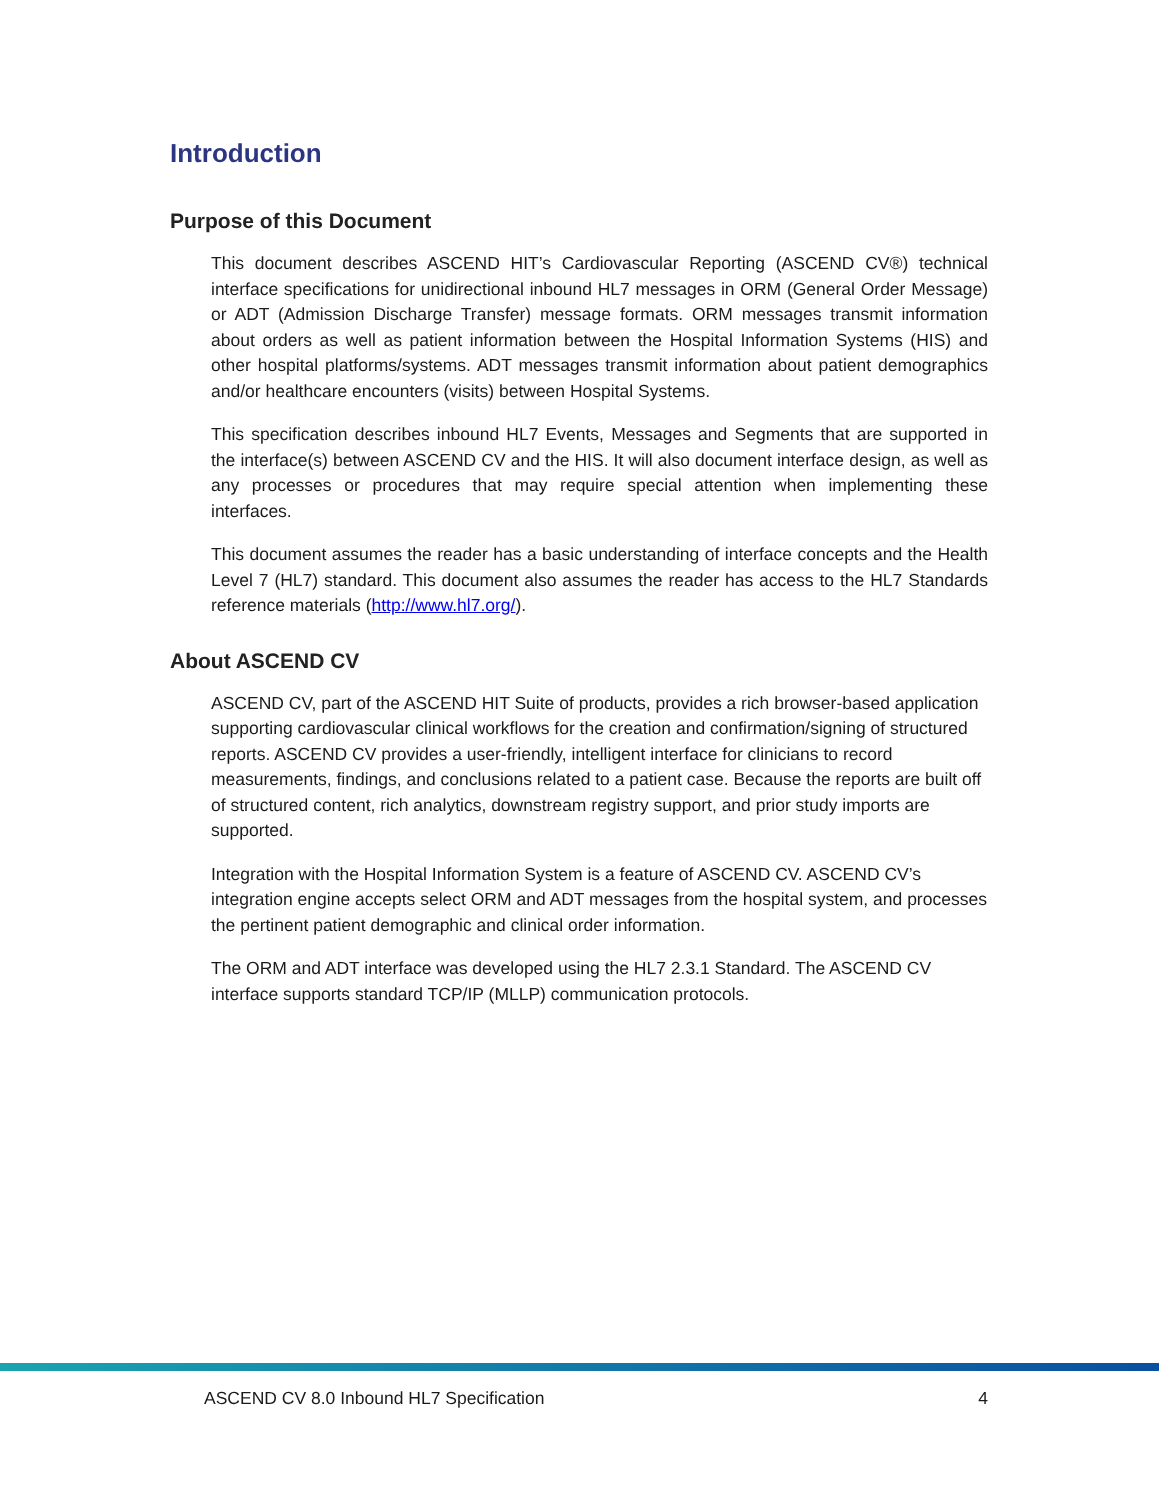Introduction
Purpose of this Document
This document describes ASCEND HIT’s Cardiovascular Reporting (ASCEND CV®) technical interface specifications for unidirectional inbound HL7 messages in ORM (General Order Message) or ADT (Admission Discharge Transfer) message formats. ORM messages transmit information about orders as well as patient information between the Hospital Information Systems (HIS) and other hospital platforms/systems. ADT messages transmit information about patient demographics and/or healthcare encounters (visits) between Hospital Systems.
This specification describes inbound HL7 Events, Messages and Segments that are supported in the interface(s) between ASCEND CV and the HIS. It will also document interface design, as well as any processes or procedures that may require special attention when implementing these interfaces.
This document assumes the reader has a basic understanding of interface concepts and the Health Level 7 (HL7) standard. This document also assumes the reader has access to the HL7 Standards reference materials (http://www.hl7.org/).
About ASCEND CV
ASCEND CV, part of the ASCEND HIT Suite of products, provides a rich browser-based application supporting cardiovascular clinical workflows for the creation and confirmation/signing of structured reports. ASCEND CV provides a user-friendly, intelligent interface for clinicians to record measurements, findings, and conclusions related to a patient case. Because the reports are built off of structured content, rich analytics, downstream registry support, and prior study imports are supported.
Integration with the Hospital Information System is a feature of ASCEND CV. ASCEND CV’s integration engine accepts select ORM and ADT messages from the hospital system, and processes the pertinent patient demographic and clinical order information.
The ORM and ADT interface was developed using the HL7 2.3.1 Standard. The ASCEND CV interface supports standard TCP/IP (MLLP) communication protocols.
ASCEND CV 8.0 Inbound HL7 Specification 4